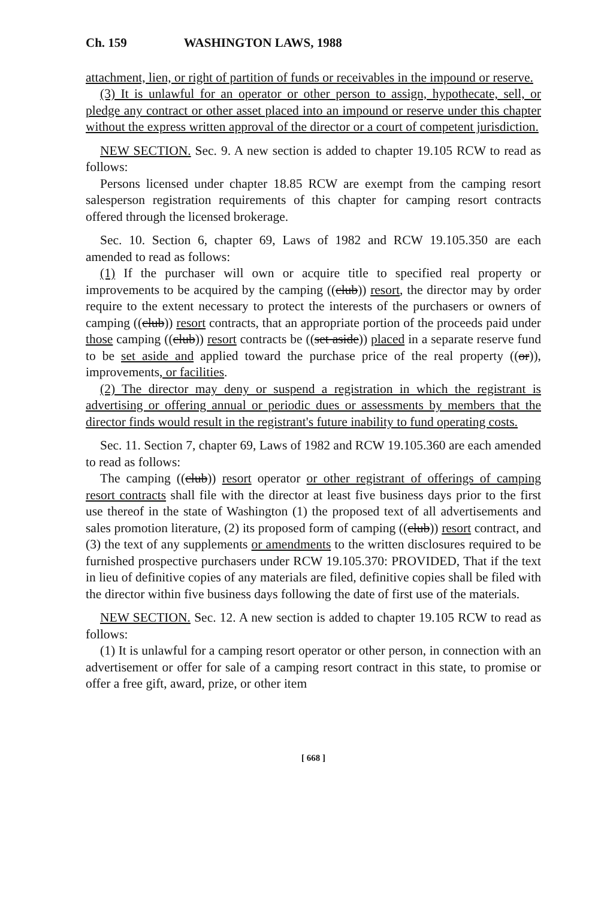Ch. 159 WASHINGTON LAWS, 1988
attachment, lien, or right of partition of funds or receivables in the impound or reserve.
(3) It is unlawful for an operator or other person to assign, hypothecate, sell, or pledge any contract or other asset placed into an impound or reserve under this chapter without the express written approval of the director or a court of competent jurisdiction.
NEW SECTION. Sec. 9. A new section is added to chapter 19.105 RCW to read as follows:
Persons licensed under chapter 18.85 RCW are exempt from the camping resort salesperson registration requirements of this chapter for camping resort contracts offered through the licensed brokerage.
Sec. 10. Section 6, chapter 69, Laws of 1982 and RCW 19.105.350 are each amended to read as follows:
(1) If the purchaser will own or acquire title to specified real property or improvements to be acquired by the camping ((club)) resort, the director may by order require to the extent necessary to protect the interests of the purchasers or owners of camping ((club)) resort contracts, that an appropriate portion of the proceeds paid under those camping ((club)) resort contracts be ((set aside)) placed in a separate reserve fund to be set aside and applied toward the purchase price of the real property ((or)), improvements, or facilities.
(2) The director may deny or suspend a registration in which the registrant is advertising or offering annual or periodic dues or assessments by members that the director finds would result in the registrant's future inability to fund operating costs.
Sec. 11. Section 7, chapter 69, Laws of 1982 and RCW 19.105.360 are each amended to read as follows:
The camping ((club)) resort operator or other registrant of offerings of camping resort contracts shall file with the director at least five business days prior to the first use thereof in the state of Washington (1) the proposed text of all advertisements and sales promotion literature, (2) its proposed form of camping ((club)) resort contract, and (3) the text of any supplements or amendments to the written disclosures required to be furnished prospective purchasers under RCW 19.105.370: PROVIDED, That if the text in lieu of definitive copies of any materials are filed, definitive copies shall be filed with the director within five business days following the date of first use of the materials.
NEW SECTION. Sec. 12. A new section is added to chapter 19.105 RCW to read as follows:
(1) It is unlawful for a camping resort operator or other person, in connection with an advertisement or offer for sale of a camping resort contract in this state, to promise or offer a free gift, award, prize, or other item
[ 668 ]